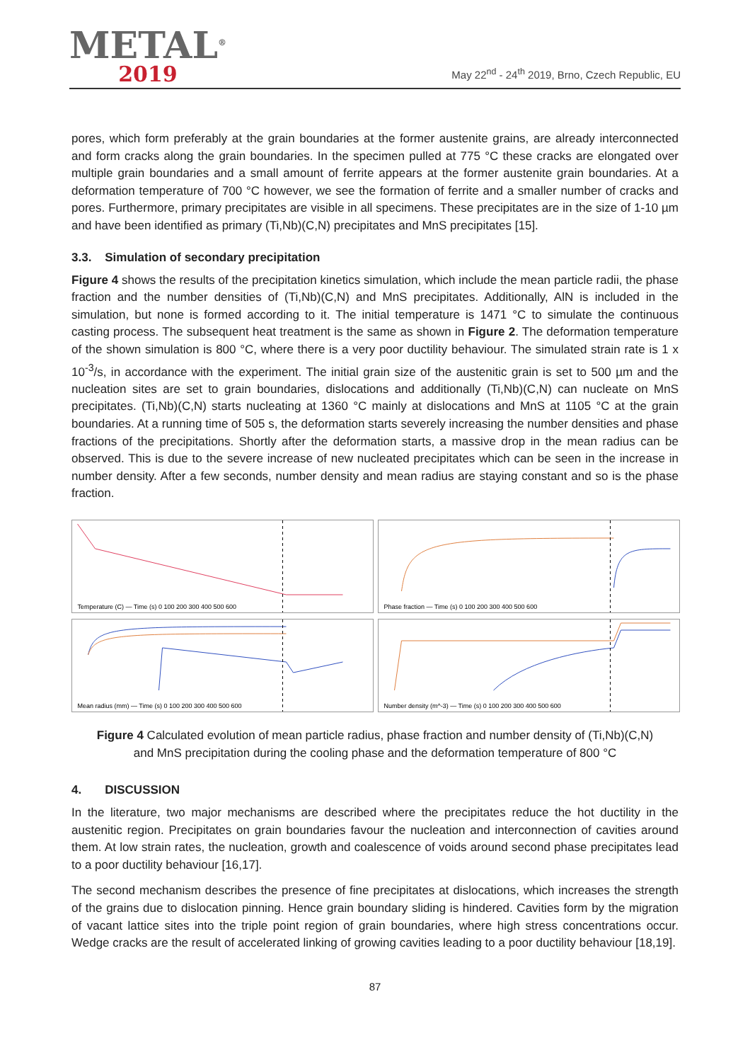METAL<sup>®</sup>
2019
May 22<sup>nd</sup> - 24<sup>th</sup> 2019, Brno, Czech Republic, EU
pores, which form preferably at the grain boundaries at the former austenite grains, are already interconnected and form cracks along the grain boundaries. In the specimen pulled at 775 °C these cracks are elongated over multiple grain boundaries and a small amount of ferrite appears at the former austenite grain boundaries. At a deformation temperature of 700 °C however, we see the formation of ferrite and a smaller number of cracks and pores. Furthermore, primary precipitates are visible in all specimens. These precipitates are in the size of 1-10 µm and have been identified as primary (Ti,Nb)(C,N) precipitates and MnS precipitates [15].
3.3. Simulation of secondary precipitation
Figure 4 shows the results of the precipitation kinetics simulation, which include the mean particle radii, the phase fraction and the number densities of (Ti,Nb)(C,N) and MnS precipitates. Additionally, AlN is included in the simulation, but none is formed according to it. The initial temperature is 1471 °C to simulate the continuous casting process. The subsequent heat treatment is the same as shown in Figure 2. The deformation temperature of the shown simulation is 800 °C, where there is a very poor ductility behaviour. The simulated strain rate is 1 x 10<sup>-3</sup>/s, in accordance with the experiment. The initial grain size of the austenitic grain is set to 500 µm and the nucleation sites are set to grain boundaries, dislocations and additionally (Ti,Nb)(C,N) can nucleate on MnS precipitates. (Ti,Nb)(C,N) starts nucleating at 1360 °C mainly at dislocations and MnS at 1105 °C at the grain boundaries. At a running time of 505 s, the deformation starts severely increasing the number densities and phase fractions of the precipitations. Shortly after the deformation starts, a massive drop in the mean radius can be observed. This is due to the severe increase of new nucleated precipitates which can be seen in the increase in number density. After a few seconds, number density and mean radius are staying constant and so is the phase fraction.
Temperature (C) — Time (s) 0 100 200 300 400 500 600
Phase fraction — Time (s) 0 100 200 300 400 500 600
Mean radius (mm) — Time (s) 0 100 200 300 400 500 600
Number density (m^-3) — Time (s) 0 100 200 300 400 500 600
Figure 4 Calculated evolution of mean particle radius, phase fraction and number density of (Ti,Nb)(C,N)
and MnS precipitation during the cooling phase and the deformation temperature of 800 °C
4. DISCUSSION
In the literature, two major mechanisms are described where the precipitates reduce the hot ductility in the austenitic region. Precipitates on grain boundaries favour the nucleation and interconnection of cavities around them. At low strain rates, the nucleation, growth and coalescence of voids around second phase precipitates lead to a poor ductility behaviour [16,17].
The second mechanism describes the presence of fine precipitates at dislocations, which increases the strength of the grains due to dislocation pinning. Hence grain boundary sliding is hindered. Cavities form by the migration of vacant lattice sites into the triple point region of grain boundaries, where high stress concentrations occur. Wedge cracks are the result of accelerated linking of growing cavities leading to a poor ductility behaviour [18,19].
87